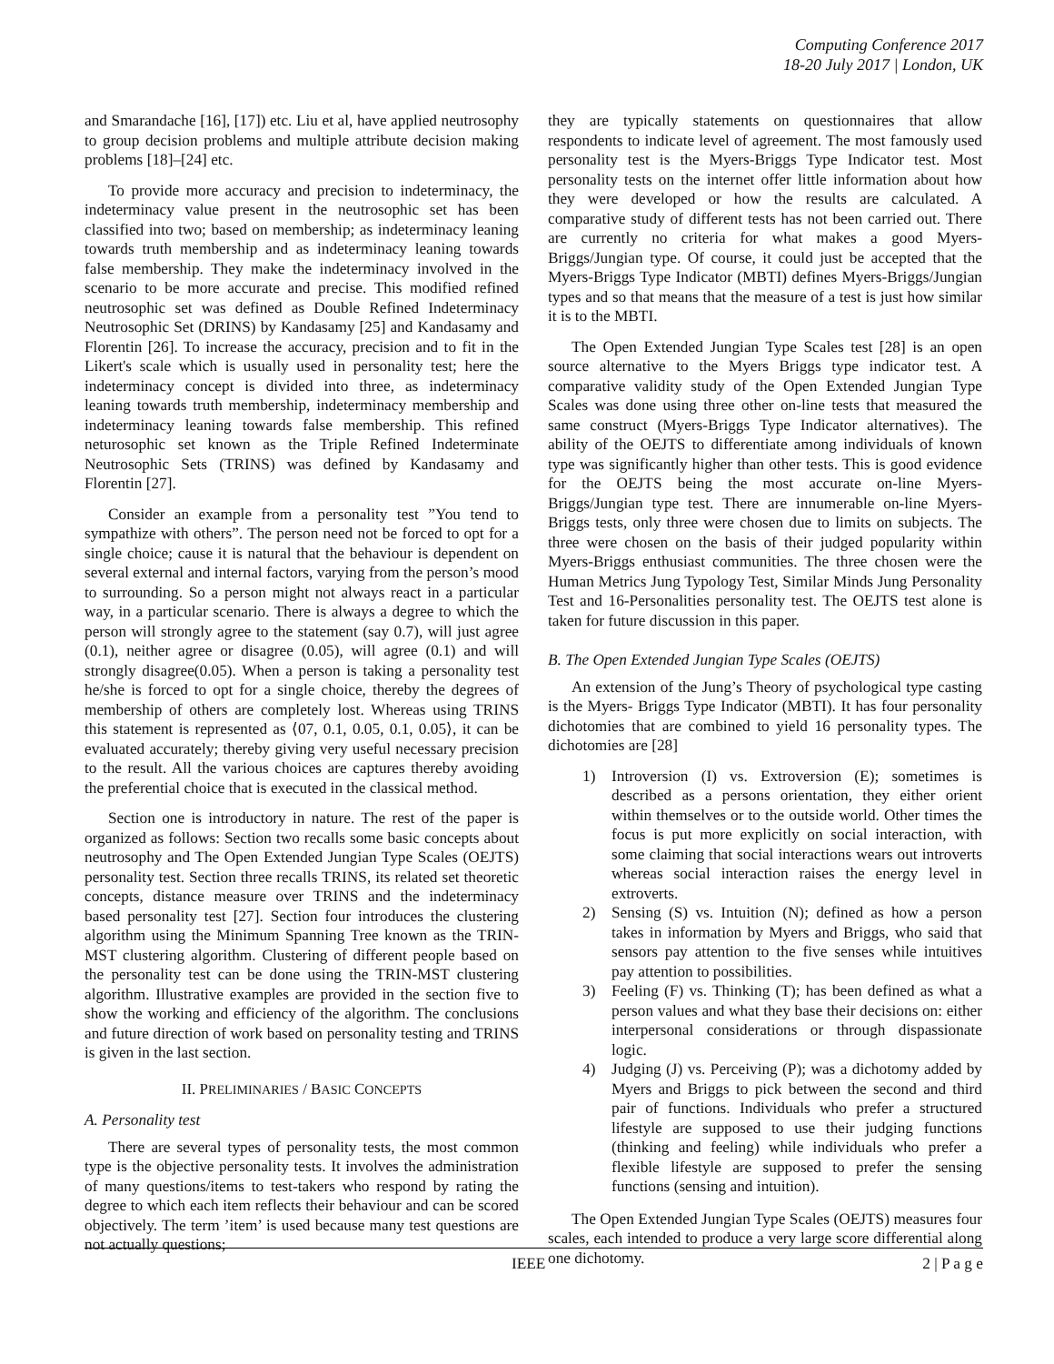Computing Conference 2017
18-20 July 2017 | London, UK
and Smarandache [16], [17]) etc. Liu et al, have applied neutrosophy to group decision problems and multiple attribute decision making problems [18]–[24] etc.
To provide more accuracy and precision to indeterminacy, the indeterminacy value present in the neutrosophic set has been classified into two; based on membership; as indeterminacy leaning towards truth membership and as indeterminacy leaning towards false membership. They make the indeterminacy involved in the scenario to be more accurate and precise. This modified refined neutrosophic set was defined as Double Refined Indeterminacy Neutrosophic Set (DRINS) by Kandasamy [25] and Kandasamy and Florentin [26]. To increase the accuracy, precision and to fit in the Likert's scale which is usually used in personality test; here the indeterminacy concept is divided into three, as indeterminacy leaning towards truth membership, indeterminacy membership and indeterminacy leaning towards false membership. This refined neturosophic set known as the Triple Refined Indeterminate Neutrosophic Sets (TRINS) was defined by Kandasamy and Florentin [27].
Consider an example from a personality test ”You tend to sympathize with others”. The person need not be forced to opt for a single choice; cause it is natural that the behaviour is dependent on several external and internal factors, varying from the person’s mood to surrounding. So a person might not always react in a particular way, in a particular scenario. There is always a degree to which the person will strongly agree to the statement (say 0.7), will just agree (0.1), neither agree or disagree (0.05), will agree (0.1) and will strongly disagree(0.05). When a person is taking a personality test he/she is forced to opt for a single choice, thereby the degrees of membership of others are completely lost. Whereas using TRINS this statement is represented as ⟨07, 0.1, 0.05, 0.1, 0.05⟩, it can be evaluated accurately; thereby giving very useful necessary precision to the result. All the various choices are captures thereby avoiding the preferential choice that is executed in the classical method.
Section one is introductory in nature. The rest of the paper is organized as follows: Section two recalls some basic concepts about neutrosophy and The Open Extended Jungian Type Scales (OEJTS) personality test. Section three recalls TRINS, its related set theoretic concepts, distance measure over TRINS and the indeterminacy based personality test [27]. Section four introduces the clustering algorithm using the Minimum Spanning Tree known as the TRIN-MST clustering algorithm. Clustering of different people based on the personality test can be done using the TRIN-MST clustering algorithm. Illustrative examples are provided in the section five to show the working and efficiency of the algorithm. The conclusions and future direction of work based on personality testing and TRINS is given in the last section.
II. PRELIMINARIES / BASIC CONCEPTS
A. Personality test
There are several types of personality tests, the most common type is the objective personality tests. It involves the administration of many questions/items to test-takers who respond by rating the degree to which each item reflects their behaviour and can be scored objectively. The term ’item’ is used because many test questions are not actually questions;
they are typically statements on questionnaires that allow respondents to indicate level of agreement. The most famously used personality test is the Myers-Briggs Type Indicator test. Most personality tests on the internet offer little information about how they were developed or how the results are calculated. A comparative study of different tests has not been carried out. There are currently no criteria for what makes a good Myers-Briggs/Jungian type. Of course, it could just be accepted that the Myers-Briggs Type Indicator (MBTI) defines Myers-Briggs/Jungian types and so that means that the measure of a test is just how similar it is to the MBTI.
The Open Extended Jungian Type Scales test [28] is an open source alternative to the Myers Briggs type indicator test. A comparative validity study of the Open Extended Jungian Type Scales was done using three other on-line tests that measured the same construct (Myers-Briggs Type Indicator alternatives). The ability of the OEJTS to differentiate among individuals of known type was significantly higher than other tests. This is good evidence for the OEJTS being the most accurate on-line Myers-Briggs/Jungian type test. There are innumerable on-line Myers-Briggs tests, only three were chosen due to limits on subjects. The three were chosen on the basis of their judged popularity within Myers-Briggs enthusiast communities. The three chosen were the Human Metrics Jung Typology Test, Similar Minds Jung Personality Test and 16-Personalities personality test. The OEJTS test alone is taken for future discussion in this paper.
B. The Open Extended Jungian Type Scales (OEJTS)
An extension of the Jung’s Theory of psychological type casting is the Myers- Briggs Type Indicator (MBTI). It has four personality dichotomies that are combined to yield 16 personality types. The dichotomies are [28]
1) Introversion (I) vs. Extroversion (E); sometimes is described as a persons orientation, they either orient within themselves or to the outside world. Other times the focus is put more explicitly on social interaction, with some claiming that social interactions wears out introverts whereas social interaction raises the energy level in extroverts.
2) Sensing (S) vs. Intuition (N); defined as how a person takes in information by Myers and Briggs, who said that sensors pay attention to the five senses while intuitives pay attention to possibilities.
3) Feeling (F) vs. Thinking (T); has been defined as what a person values and what they base their decisions on: either interpersonal considerations or through dispassionate logic.
4) Judging (J) vs. Perceiving (P); was a dichotomy added by Myers and Briggs to pick between the second and third pair of functions. Individuals who prefer a structured lifestyle are supposed to use their judging functions (thinking and feeling) while individuals who prefer a flexible lifestyle are supposed to prefer the sensing functions (sensing and intuition).
The Open Extended Jungian Type Scales (OEJTS) measures four scales, each intended to produce a very large score differential along one dichotomy.
IEEE 2 | P a g e